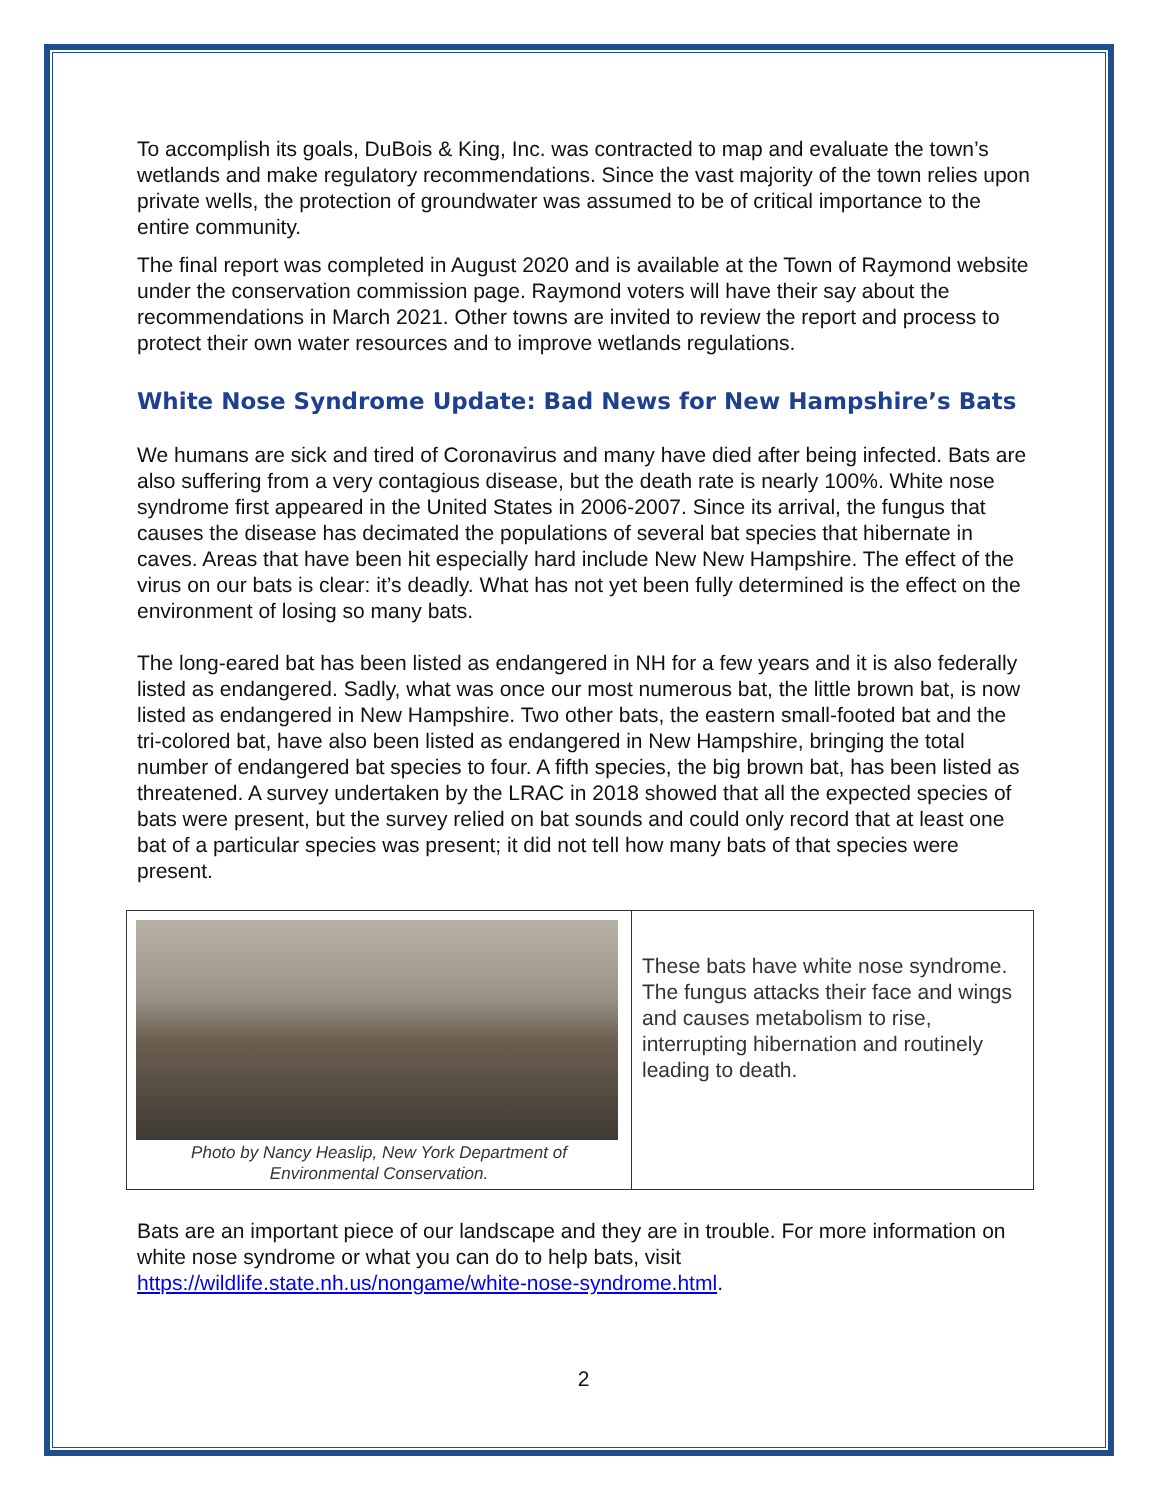To accomplish its goals, DuBois & King, Inc. was contracted to map and evaluate the town’s wetlands and make regulatory recommendations. Since the vast majority of the town relies upon private wells, the protection of groundwater was assumed to be of critical importance to the entire community.
The final report was completed in August 2020 and is available at the Town of Raymond website under the conservation commission page. Raymond voters will have their say about the recommendations in March 2021. Other towns are invited to review the report and process to protect their own water resources and to improve wetlands regulations.
White Nose Syndrome Update: Bad News for New Hampshire’s Bats
We humans are sick and tired of Coronavirus and many have died after being infected. Bats are also suffering from a very contagious disease, but the death rate is nearly 100%. White nose syndrome first appeared in the United States in 2006-2007. Since its arrival, the fungus that causes the disease has decimated the populations of several bat species that hibernate in caves. Areas that have been hit especially hard include New New Hampshire. The effect of the virus on our bats is clear: it’s deadly. What has not yet been fully determined is the effect on the environment of losing so many bats.
The long-eared bat has been listed as endangered in NH for a few years and it is also federally listed as endangered. Sadly, what was once our most numerous bat, the little brown bat, is now listed as endangered in New Hampshire. Two other bats, the eastern small-footed bat and the tri-colored bat, have also been listed as endangered in New Hampshire, bringing the total number of endangered bat species to four. A fifth species, the big brown bat, has been listed as threatened. A survey undertaken by the LRAC in 2018 showed that all the expected species of bats were present, but the survey relied on bat sounds and could only record that at least one bat of a particular species was present; it did not tell how many bats of that species were present.
| Photo by Nancy Heaslip, New York Department of Environmental Conservation. | These bats have white nose syndrome. The fungus attacks their face and wings and causes metabolism to rise, interrupting hibernation and routinely leading to death. |
Bats are an important piece of our landscape and they are in trouble. For more information on white nose syndrome or what you can do to help bats, visit https://wildlife.state.nh.us/nongame/white-nose-syndrome.html.
2